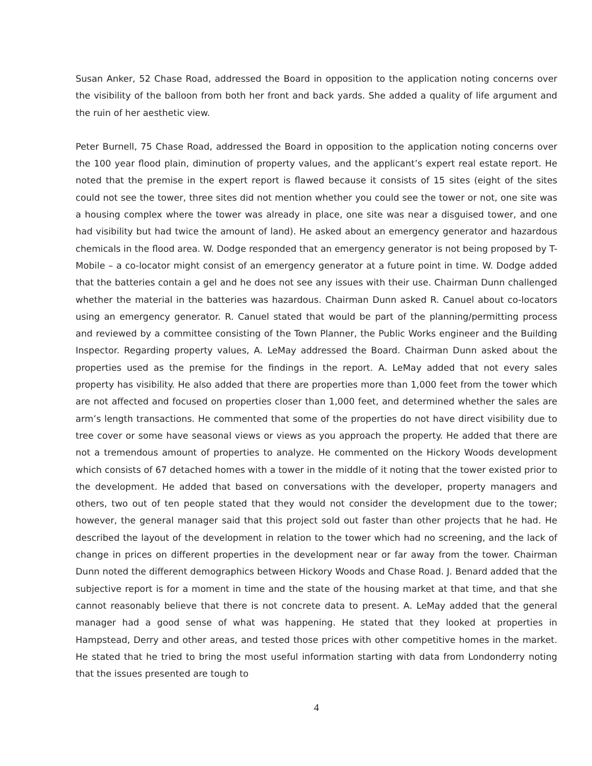Susan Anker, 52 Chase Road, addressed the Board in opposition to the application noting concerns over the visibility of the balloon from both her front and back yards. She added a quality of life argument and the ruin of her aesthetic view.
Peter Burnell, 75 Chase Road, addressed the Board in opposition to the application noting concerns over the 100 year flood plain, diminution of property values, and the applicant’s expert real estate report. He noted that the premise in the expert report is flawed because it consists of 15 sites (eight of the sites could not see the tower, three sites did not mention whether you could see the tower or not, one site was a housing complex where the tower was already in place, one site was near a disguised tower, and one had visibility but had twice the amount of land). He asked about an emergency generator and hazardous chemicals in the flood area. W. Dodge responded that an emergency generator is not being proposed by T-Mobile – a co-locator might consist of an emergency generator at a future point in time. W. Dodge added that the batteries contain a gel and he does not see any issues with their use. Chairman Dunn challenged whether the material in the batteries was hazardous. Chairman Dunn asked R. Canuel about co-locators using an emergency generator. R. Canuel stated that would be part of the planning/permitting process and reviewed by a committee consisting of the Town Planner, the Public Works engineer and the Building Inspector. Regarding property values, A. LeMay addressed the Board. Chairman Dunn asked about the properties used as the premise for the findings in the report. A. LeMay added that not every sales property has visibility. He also added that there are properties more than 1,000 feet from the tower which are not affected and focused on properties closer than 1,000 feet, and determined whether the sales are arm’s length transactions. He commented that some of the properties do not have direct visibility due to tree cover or some have seasonal views or views as you approach the property. He added that there are not a tremendous amount of properties to analyze. He commented on the Hickory Woods development which consists of 67 detached homes with a tower in the middle of it noting that the tower existed prior to the development. He added that based on conversations with the developer, property managers and others, two out of ten people stated that they would not consider the development due to the tower; however, the general manager said that this project sold out faster than other projects that he had. He described the layout of the development in relation to the tower which had no screening, and the lack of change in prices on different properties in the development near or far away from the tower. Chairman Dunn noted the different demographics between Hickory Woods and Chase Road. J. Benard added that the subjective report is for a moment in time and the state of the housing market at that time, and that she cannot reasonably believe that there is not concrete data to present. A. LeMay added that the general manager had a good sense of what was happening. He stated that they looked at properties in Hampstead, Derry and other areas, and tested those prices with other competitive homes in the market. He stated that he tried to bring the most useful information starting with data from Londonderry noting that the issues presented are tough to
4